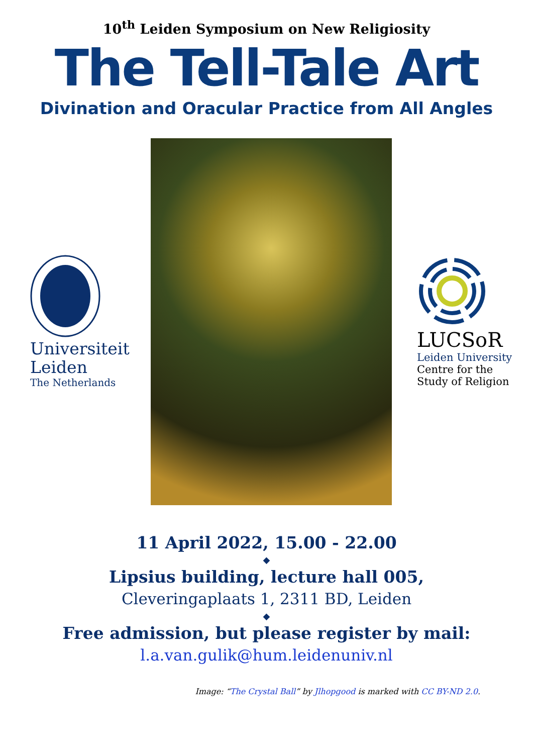10<sup>th</sup> Leiden Symposium on New Religiosity
The Tell-Tale Art
Divination and Oracular Practice from All Angles
Universiteit
Leiden
The Netherlands
LUCSoR
Leiden University
Centre for the
Study of Religion
11 April 2022, 15.00 - 22.00
◆
Lipsius building, lecture hall 005,
Cleveringaplaats 1, 2311 BD, Leiden
◆
Free admission, but please register by mail:
l.a.van.gulik@hum.leidenuniv.nl
Image: “The Crystal Ball” by Jlhopgood is marked with CC BY-ND 2.0.